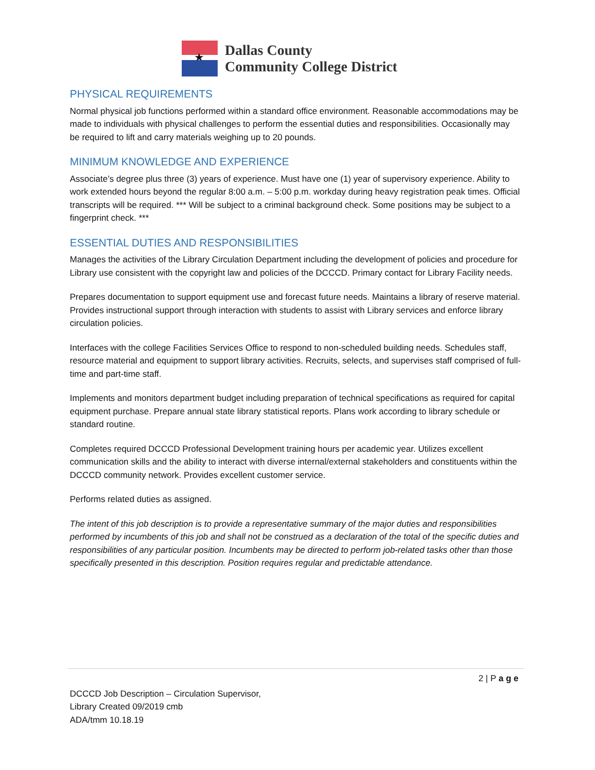★
Dallas County
Community College District
PHYSICAL REQUIREMENTS
Normal physical job functions performed within a standard office environment. Reasonable accommodations may be made to individuals with physical challenges to perform the essential duties and responsibilities. Occasionally may be required to lift and carry materials weighing up to 20 pounds.
MINIMUM KNOWLEDGE AND EXPERIENCE
Associate’s degree plus three (3) years of experience. Must have one (1) year of supervisory experience. Ability to work extended hours beyond the regular 8:00 a.m. – 5:00 p.m. workday during heavy registration peak times. Official transcripts will be required. *** Will be subject to a criminal background check. Some positions may be subject to a fingerprint check. ***
ESSENTIAL DUTIES AND RESPONSIBILITIES
Manages the activities of the Library Circulation Department including the development of policies and procedure for Library use consistent with the copyright law and policies of the DCCCD. Primary contact for Library Facility needs.
Prepares documentation to support equipment use and forecast future needs. Maintains a library of reserve material. Provides instructional support through interaction with students to assist with Library services and enforce library circulation policies.
Interfaces with the college Facilities Services Office to respond to non-scheduled building needs. Schedules staff, resource material and equipment to support library activities. Recruits, selects, and supervises staff comprised of full-time and part-time staff.
Implements and monitors department budget including preparation of technical specifications as required for capital equipment purchase. Prepare annual state library statistical reports. Plans work according to library schedule or standard routine.
Completes required DCCCD Professional Development training hours per academic year. Utilizes excellent communication skills and the ability to interact with diverse internal/external stakeholders and constituents within the DCCCD community network. Provides excellent customer service.
Performs related duties as assigned.
The intent of this job description is to provide a representative summary of the major duties and responsibilities performed by incumbents of this job and shall not be construed as a declaration of the total of the specific duties and responsibilities of any particular position. Incumbents may be directed to perform job-related tasks other than those specifically presented in this description. Position requires regular and predictable attendance.
2 | P a g e
DCCCD Job Description – Circulation Supervisor,
Library Created 09/2019 cmb
ADA/tmm 10.18.19